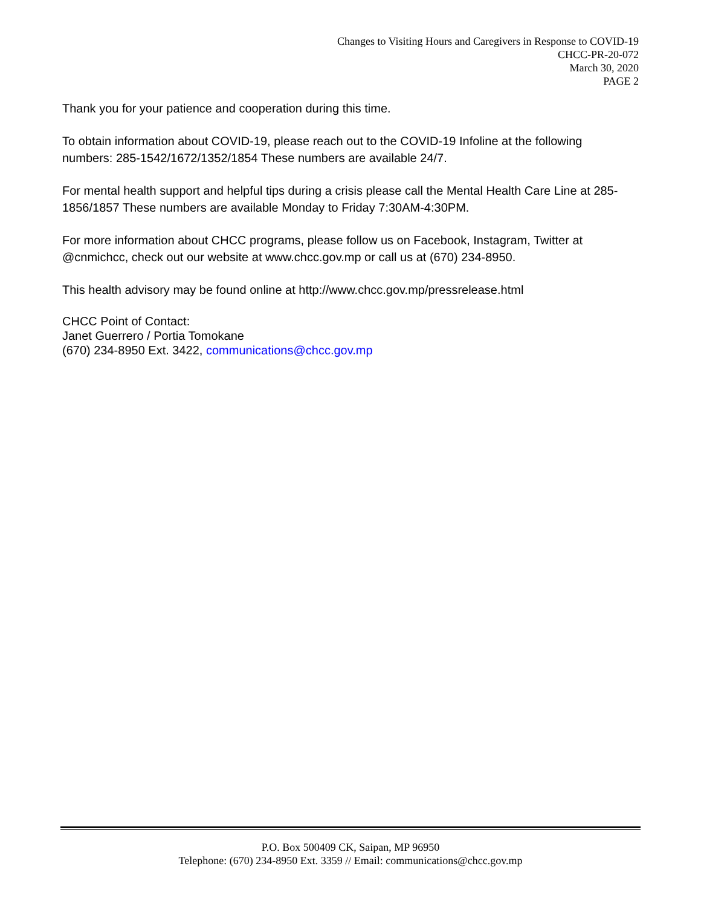Changes to Visiting Hours and Caregivers in Response to COVID-19
CHCC-PR-20-072
March 30, 2020
PAGE 2
Thank you for your patience and cooperation during this time.
To obtain information about COVID-19, please reach out to the COVID-19 Infoline at the following numbers: 285-1542/1672/1352/1854 These numbers are available 24/7.
For mental health support and helpful tips during a crisis please call the Mental Health Care Line at 285-1856/1857 These numbers are available Monday to Friday 7:30AM-4:30PM.
For more information about CHCC programs, please follow us on Facebook, Instagram, Twitter at @cnmichcc, check out our website at www.chcc.gov.mp or call us at (670) 234-8950.
This health advisory may be found online at http://www.chcc.gov.mp/pressrelease.html
CHCC Point of Contact:
Janet Guerrero / Portia Tomokane
(670) 234-8950 Ext. 3422, communications@chcc.gov.mp
P.O. Box 500409 CK, Saipan, MP 96950
Telephone: (670) 234-8950 Ext. 3359 // Email: communications@chcc.gov.mp